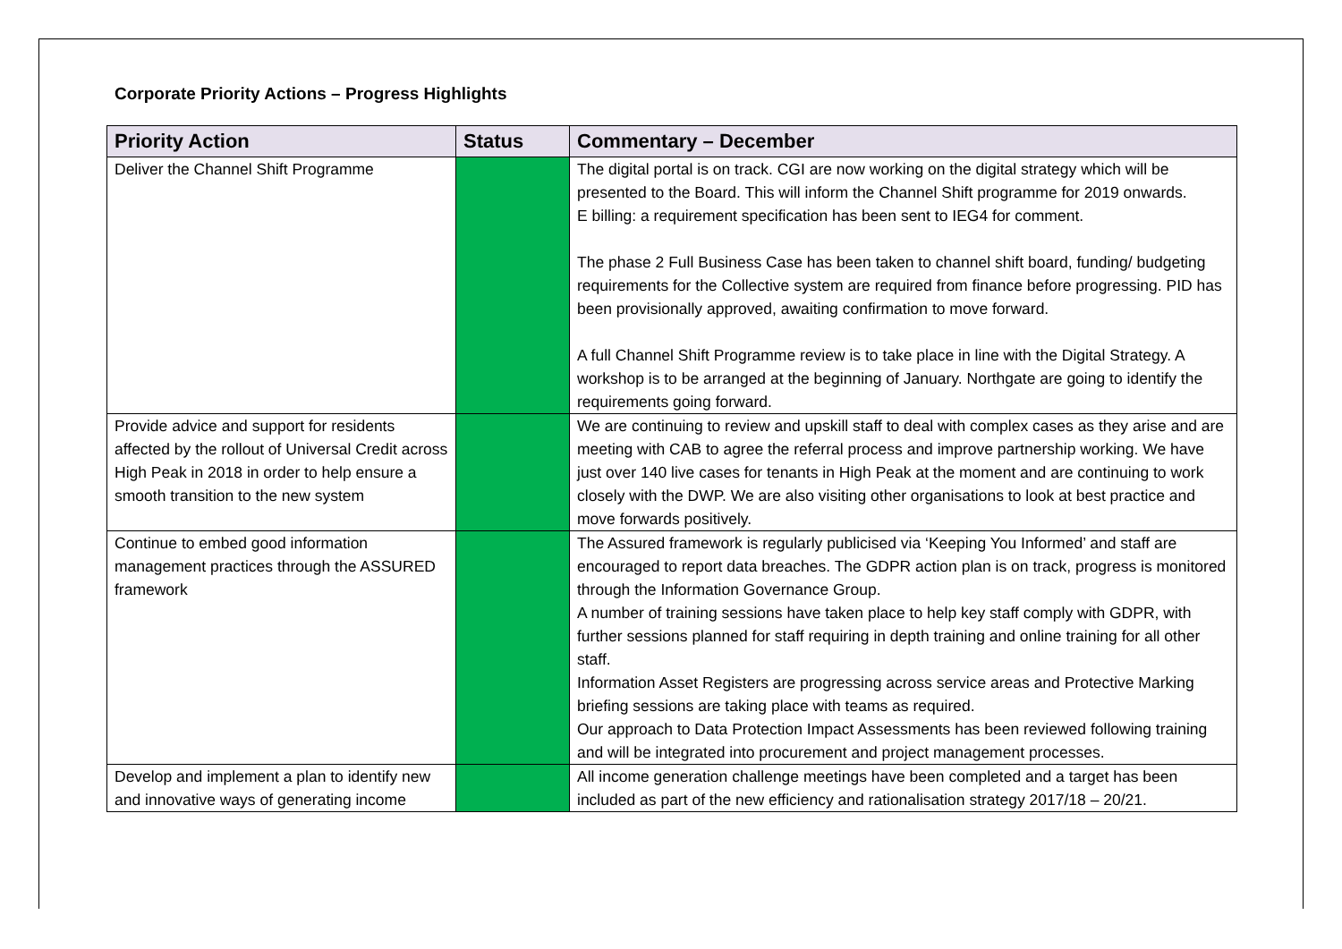Corporate Priority Actions – Progress Highlights
| Priority Action | Status | Commentary – December |
| --- | --- | --- |
| Deliver the Channel Shift Programme | | The digital portal is on track. CGI are now working on the digital strategy which will be presented to the Board. This will inform the Channel Shift programme for 2019 onwards. E billing: a requirement specification has been sent to IEG4 for comment. The phase 2 Full Business Case has been taken to channel shift board, funding/ budgeting requirements for the Collective system are required from finance before progressing. PID has been provisionally approved, awaiting confirmation to move forward. A full Channel Shift Programme review is to take place in line with the Digital Strategy. A workshop is to be arranged at the beginning of January. Northgate are going to identify the requirements going forward. |
| Provide advice and support for residents affected by the rollout of Universal Credit across High Peak in 2018 in order to help ensure a smooth transition to the new system | | We are continuing to review and upskill staff to deal with complex cases as they arise and are meeting with CAB to agree the referral process and improve partnership working. We have just over 140 live cases for tenants in High Peak at the moment and are continuing to work closely with the DWP. We are also visiting other organisations to look at best practice and move forwards positively. |
| Continue to embed good information management practices through the ASSURED framework | | The Assured framework is regularly publicised via ‘Keeping You Informed’ and staff are encouraged to report data breaches. The GDPR action plan is on track, progress is monitored through the Information Governance Group. A number of training sessions have taken place to help key staff comply with GDPR, with further sessions planned for staff requiring in depth training and online training for all other staff. Information Asset Registers are progressing across service areas and Protective Marking briefing sessions are taking place with teams as required. Our approach to Data Protection Impact Assessments has been reviewed following training and will be integrated into procurement and project management processes. |
| Develop and implement a plan to identify new and innovative ways of generating income | | All income generation challenge meetings have been completed and a target has been included as part of the new efficiency and rationalisation strategy 2017/18 – 20/21. |